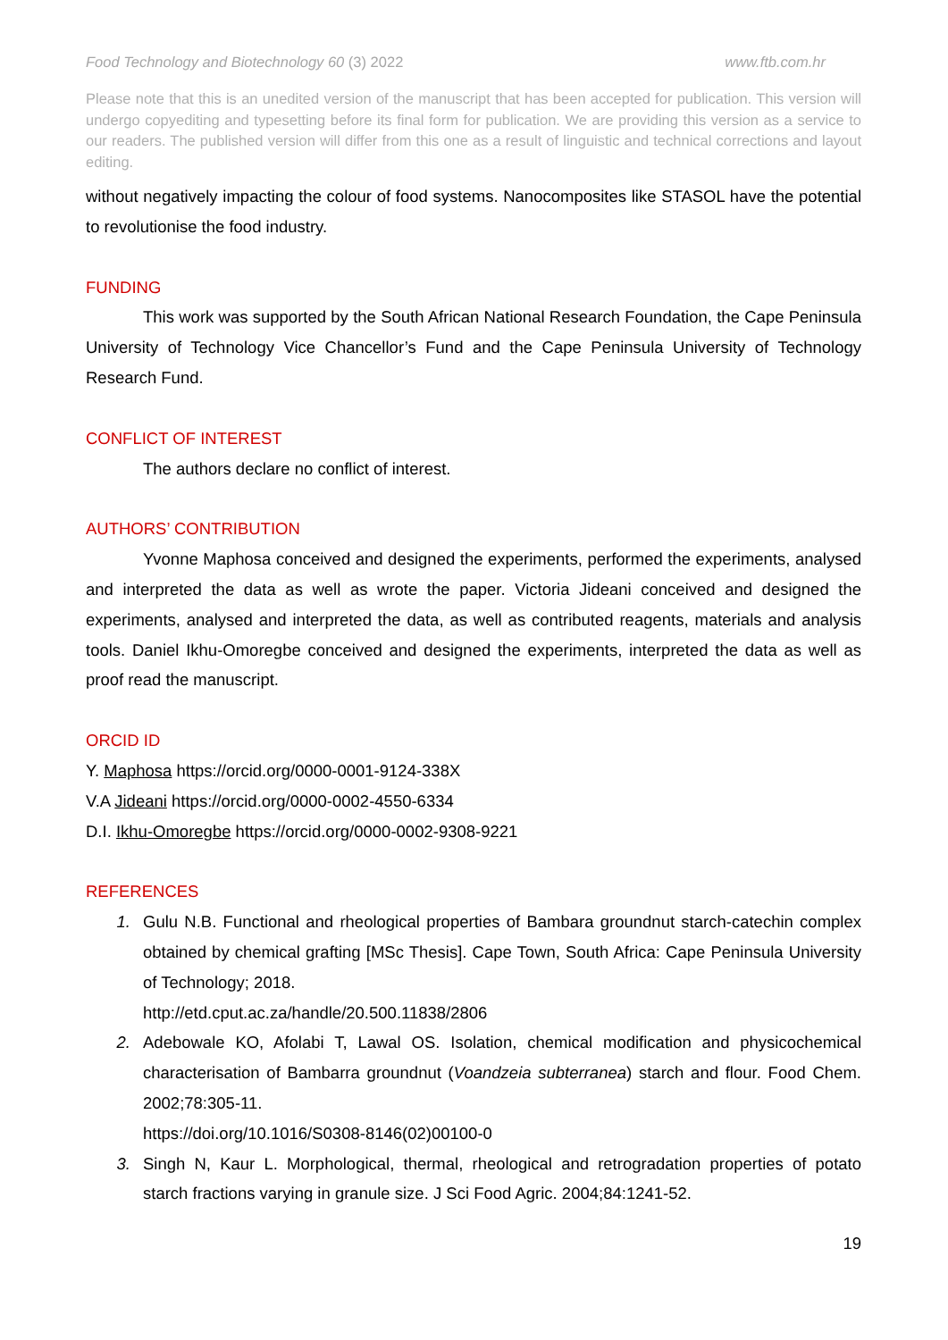Food Technology and Biotechnology 60 (3) 2022 www.ftb.com.hr
Please note that this is an unedited version of the manuscript that has been accepted for publication. This version will undergo copyediting and typesetting before its final form for publication. We are providing this version as a service to our readers. The published version will differ from this one as a result of linguistic and technical corrections and layout editing.
without negatively impacting the colour of food systems. Nanocomposites like STASOL have the potential to revolutionise the food industry.
FUNDING
This work was supported by the South African National Research Foundation, the Cape Peninsula University of Technology Vice Chancellor’s Fund and the Cape Peninsula University of Technology Research Fund.
CONFLICT OF INTEREST
The authors declare no conflict of interest.
AUTHORS’ CONTRIBUTION
Yvonne Maphosa conceived and designed the experiments, performed the experiments, analysed and interpreted the data as well as wrote the paper. Victoria Jideani conceived and designed the experiments, analysed and interpreted the data, as well as contributed reagents, materials and analysis tools. Daniel Ikhu-Omoregbe conceived and designed the experiments, interpreted the data as well as proof read the manuscript.
ORCID ID
Y. Maphosa https://orcid.org/0000-0001-9124-338X
V.A Jideani https://orcid.org/0000-0002-4550-6334
D.I. Ikhu-Omoregbe https://orcid.org/0000-0002-9308-9221
REFERENCES
1. Gulu N.B. Functional and rheological properties of Bambara groundnut starch-catechin complex obtained by chemical grafting [MSc Thesis]. Cape Town, South Africa: Cape Peninsula University of Technology; 2018.
http://etd.cput.ac.za/handle/20.500.11838/2806
2. Adebowale KO, Afolabi T, Lawal OS. Isolation, chemical modification and physicochemical characterisation of Bambarra groundnut (Voandzeia subterranea) starch and flour. Food Chem. 2002;78:305-11.
https://doi.org/10.1016/S0308-8146(02)00100-0
3. Singh N, Kaur L. Morphological, thermal, rheological and retrogradation properties of potato starch fractions varying in granule size. J Sci Food Agric. 2004;84:1241-52.
19